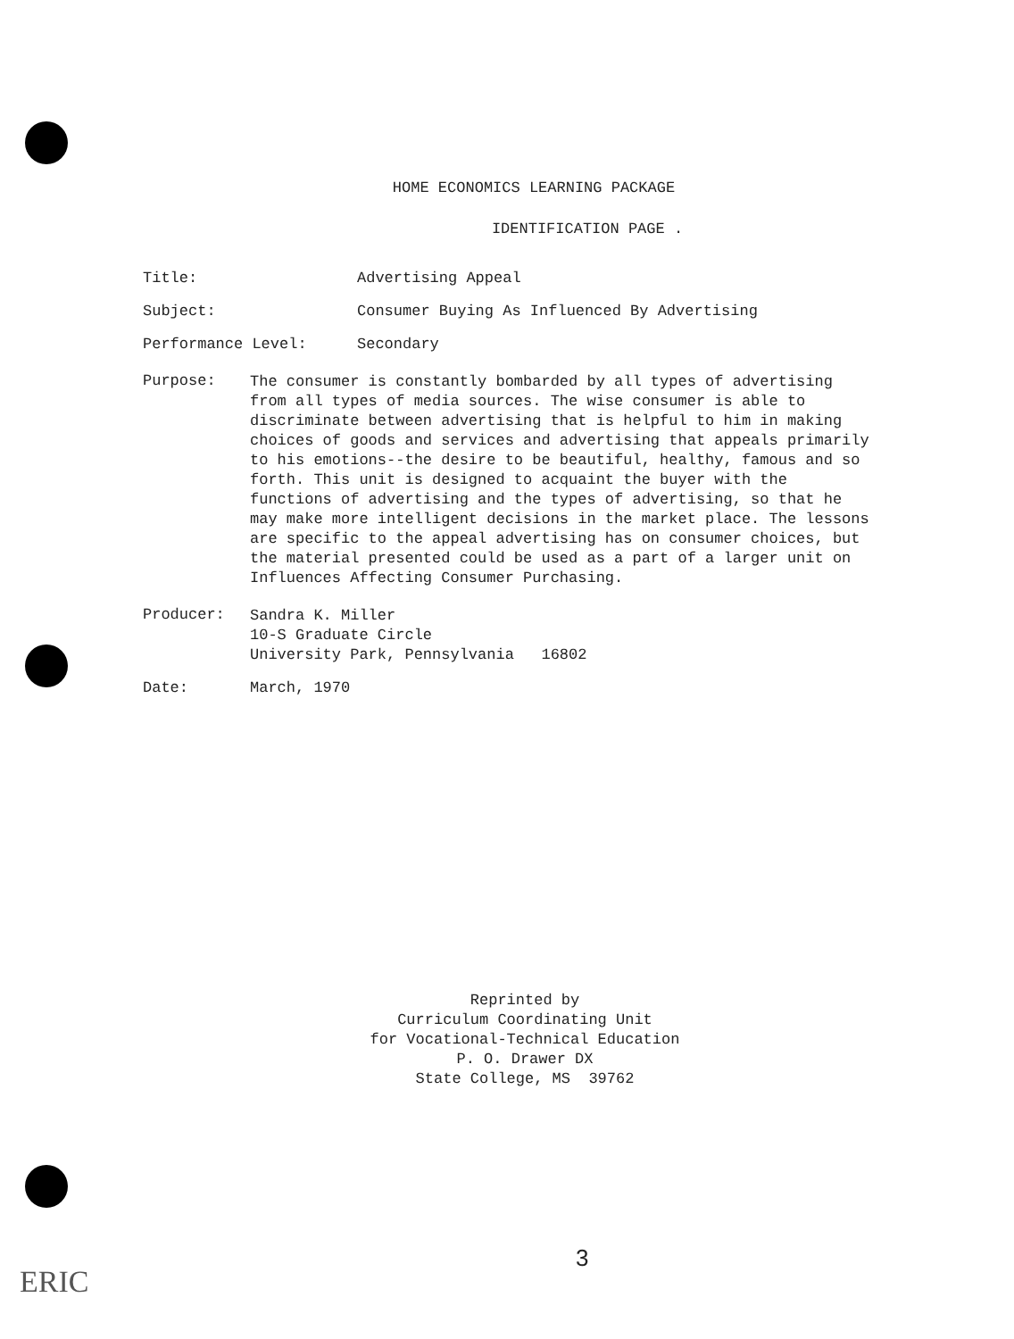HOME ECONOMICS LEARNING PACKAGE
IDENTIFICATION PAGE .
Title: Advertising Appeal
Subject: Consumer Buying As Influenced By Advertising
Performance Level: Secondary
Purpose:
The consumer is constantly bombarded by all types of advertising from all types of media sources. The wise consumer is able to discriminate between advertising that is helpful to him in making choices of goods and services and advertising that appeals primarily to his emotions--the desire to be beautiful, healthy, famous and so forth. This unit is designed to acquaint the buyer with the functions of advertising and the types of advertising, so that he may make more intelligent decisions in the market place. The lessons are specific to the appeal advertising has on consumer choices, but the material presented could be used as a part of a larger unit on Influences Affecting Consumer Purchasing.
Producer:
Sandra K. Miller
10-S Graduate Circle
University Park, Pennsylvania 16802
Date: March, 1970
Reprinted by
Curriculum Coordinating Unit
for Vocational-Technical Education
P. O. Drawer DX
State College, MS 39762
3
ERIC